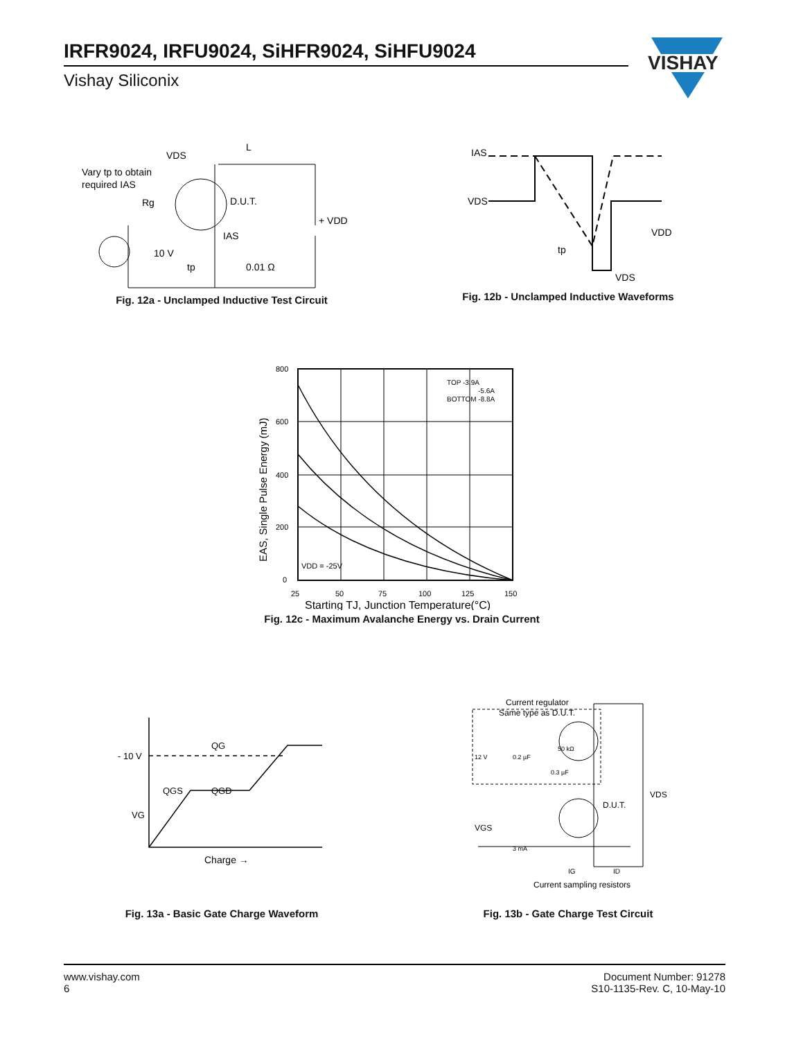IRFR9024, IRFU9024, SiHFR9024, SiHFU9024
Vishay Siliconix
VISHAY
Vary tp to obtain
required IAS
VDS
L
D.U.T.
+ VDD
IAS
Rg
10 V
tp
0.01 Ω
Fig. 12a - Unclamped Inductive Test Circuit
IAS
VDS
VDD
tp
VDS
Fig. 12b - Unclamped Inductive Waveforms
800
600
400
200
0
25
50
75
100
125
150
TOP -3.9A
-5.6A
BOTTOM -8.8A
VDD = -25V
Starting TJ, Junction Temperature(°C)
EAS, Single Pulse Energy (mJ)
Fig. 12c - Maximum Avalanche Energy vs. Drain Current
- 10 V
QG
QGS
QGD
VG
Charge →
Fig. 13a - Basic Gate Charge Waveform
Current regulator
Same type as D.U.T.
50 kΩ
12 V
0.2 µF
0.3 µF
D.U.T.
VDS
VGS
3 mA
IG
ID
Current sampling resistors
Fig. 13b - Gate Charge Test Circuit
www.vishay.com
6
Document Number: 91278
S10-1135-Rev. C, 10-May-10